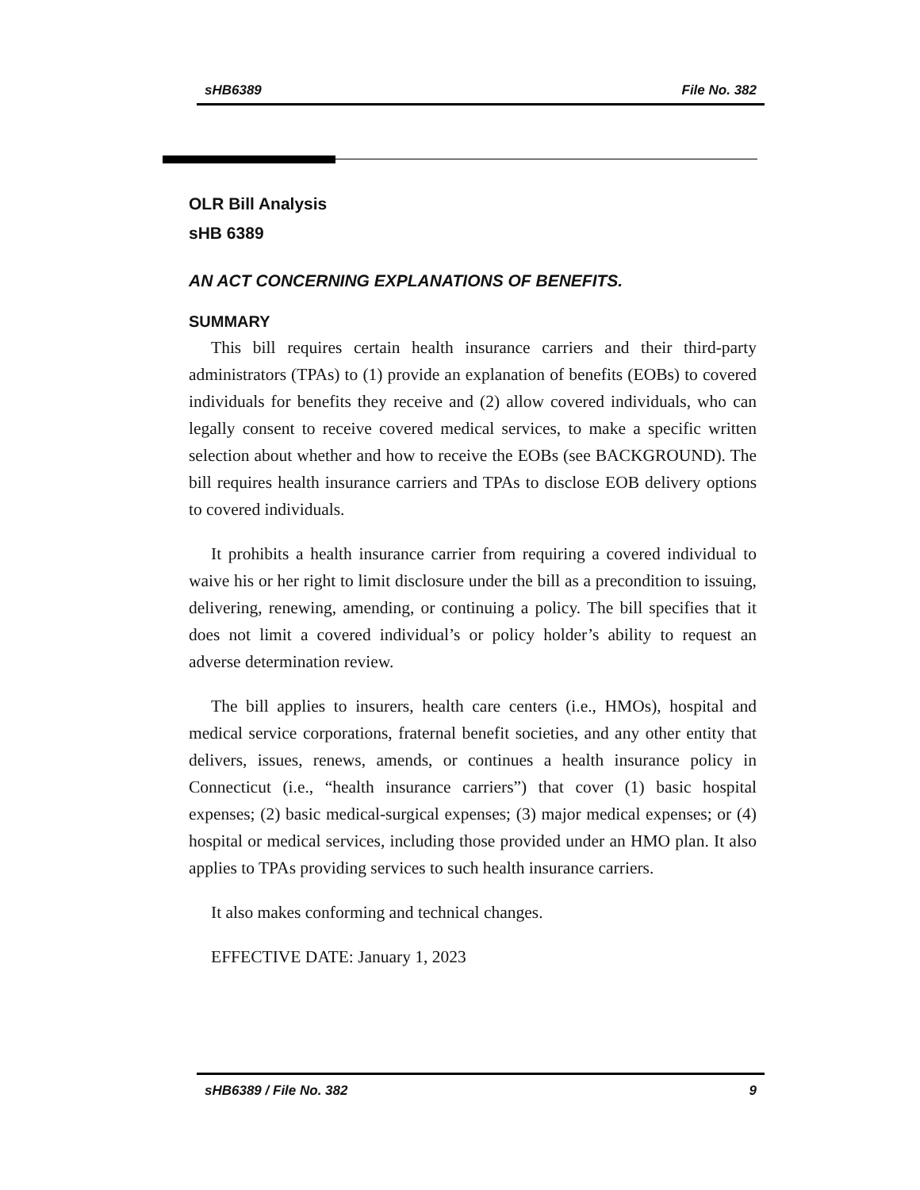sHB6389 File No. 382
OLR Bill Analysis
sHB 6389
AN ACT CONCERNING EXPLANATIONS OF BENEFITS.
SUMMARY
This bill requires certain health insurance carriers and their third-party administrators (TPAs) to (1) provide an explanation of benefits (EOBs) to covered individuals for benefits they receive and (2) allow covered individuals, who can legally consent to receive covered medical services, to make a specific written selection about whether and how to receive the EOBs (see BACKGROUND). The bill requires health insurance carriers and TPAs to disclose EOB delivery options to covered individuals.
It prohibits a health insurance carrier from requiring a covered individual to waive his or her right to limit disclosure under the bill as a precondition to issuing, delivering, renewing, amending, or continuing a policy. The bill specifies that it does not limit a covered individual’s or policy holder’s ability to request an adverse determination review.
The bill applies to insurers, health care centers (i.e., HMOs), hospital and medical service corporations, fraternal benefit societies, and any other entity that delivers, issues, renews, amends, or continues a health insurance policy in Connecticut (i.e., “health insurance carriers”) that cover (1) basic hospital expenses; (2) basic medical-surgical expenses; (3) major medical expenses; or (4) hospital or medical services, including those provided under an HMO plan. It also applies to TPAs providing services to such health insurance carriers.
It also makes conforming and technical changes.
EFFECTIVE DATE: January 1, 2023
sHB6389 / File No. 382 9